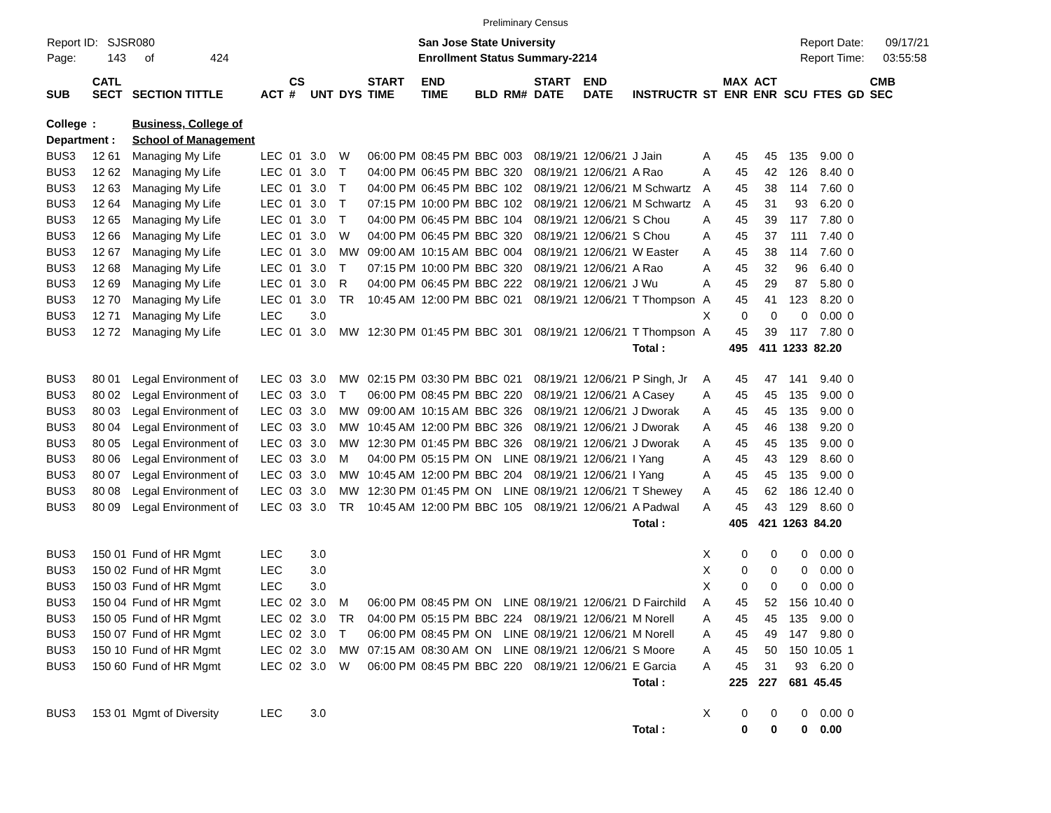Preliminary Census
Report ID: SJSR080
Page: 143 of 424
San Jose State University
Enrollment Status Summary-2214
Report Date: 09/17/21
Report Time: 03:55:58
| SUB | CATL SECT | SECTION TITTLE | ACT | CS # | UNT | DYS | START TIME | END TIME | BLD | RM# | START DATE | END DATE | INSTRUCTR | ST | MAX ENR | ACT ENR | SCU | FTES | GD | CMB SEC |
| --- | --- | --- | --- | --- | --- | --- | --- | --- | --- | --- | --- | --- | --- | --- | --- | --- | --- | --- | --- | --- |
| College | : | Business, College of | | | | | | | | | | | | | | | | | | |
| Department : | | School of Management | | | | | | | | | | | | | | | | | | |
| BUS3 | 12 61 | Managing My Life | LEC | 01 | 3.0 | W | 06:00 PM | 08:45 PM | BBC | 003 | 08/19/21 | 12/06/21 | J Jain | A | 45 | 45 | 135 | 9.00 | 0 | |
| BUS3 | 12 62 | Managing My Life | LEC | 01 | 3.0 | T | 04:00 PM | 06:45 PM | BBC | 320 | 08/19/21 | 12/06/21 | A Rao | A | 45 | 42 | 126 | 8.40 | 0 | |
| BUS3 | 12 63 | Managing My Life | LEC | 01 | 3.0 | T | 04:00 PM | 06:45 PM | BBC | 102 | 08/19/21 | 12/06/21 | M Schwartz | A | 45 | 38 | 114 | 7.60 | 0 | |
| BUS3 | 12 64 | Managing My Life | LEC | 01 | 3.0 | T | 07:15 PM | 10:00 PM | BBC | 102 | 08/19/21 | 12/06/21 | M Schwartz | A | 45 | 31 | 93 | 6.20 | 0 | |
| BUS3 | 12 65 | Managing My Life | LEC | 01 | 3.0 | T | 04:00 PM | 06:45 PM | BBC | 104 | 08/19/21 | 12/06/21 | S Chou | A | 45 | 39 | 117 | 7.80 | 0 | |
| BUS3 | 12 66 | Managing My Life | LEC | 01 | 3.0 | W | 04:00 PM | 06:45 PM | BBC | 320 | 08/19/21 | 12/06/21 | S Chou | A | 45 | 37 | 111 | 7.40 | 0 | |
| BUS3 | 12 67 | Managing My Life | LEC | 01 | 3.0 | MW | 09:00 AM | 10:15 AM | BBC | 004 | 08/19/21 | 12/06/21 | W Easter | A | 45 | 38 | 114 | 7.60 | 0 | |
| BUS3 | 12 68 | Managing My Life | LEC | 01 | 3.0 | T | 07:15 PM | 10:00 PM | BBC | 320 | 08/19/21 | 12/06/21 | A Rao | A | 45 | 32 | 96 | 6.40 | 0 | |
| BUS3 | 12 69 | Managing My Life | LEC | 01 | 3.0 | R | 04:00 PM | 06:45 PM | BBC | 222 | 08/19/21 | 12/06/21 | J Wu | A | 45 | 29 | 87 | 5.80 | 0 | |
| BUS3 | 12 70 | Managing My Life | LEC | 01 | 3.0 | TR | 10:45 AM | 12:00 PM | BBC | 021 | 08/19/21 | 12/06/21 | T Thompson | A | 45 | 41 | 123 | 8.20 | 0 | |
| BUS3 | 12 71 | Managing My Life | LEC | | 3.0 | | | | | | | | | X | 0 | 0 | 0 | 0.00 | 0 | |
| BUS3 | 12 72 | Managing My Life | LEC | 01 | 3.0 | MW | 12:30 PM | 01:45 PM | BBC | 301 | 08/19/21 | 12/06/21 | T Thompson | A | 45 | 39 | 117 | 7.80 | 0 | |
| | | | | | | | | | | | | | Total : | | 495 | 411 | 1233 | 82.20 | | |
| BUS3 | 80 01 | Legal Environment of | LEC | 03 | 3.0 | MW | 02:15 PM | 03:30 PM | BBC | 021 | 08/19/21 | 12/06/21 | P Singh, Jr | A | 45 | 47 | 141 | 9.40 | 0 | |
| BUS3 | 80 02 | Legal Environment of | LEC | 03 | 3.0 | T | 06:00 PM | 08:45 PM | BBC | 220 | 08/19/21 | 12/06/21 | A Casey | A | 45 | 45 | 135 | 9.00 | 0 | |
| BUS3 | 80 03 | Legal Environment of | LEC | 03 | 3.0 | MW | 09:00 AM | 10:15 AM | BBC | 326 | 08/19/21 | 12/06/21 | J Dworak | A | 45 | 45 | 135 | 9.00 | 0 | |
| BUS3 | 80 04 | Legal Environment of | LEC | 03 | 3.0 | MW | 10:45 AM | 12:00 PM | BBC | 326 | 08/19/21 | 12/06/21 | J Dworak | A | 45 | 46 | 138 | 9.20 | 0 | |
| BUS3 | 80 05 | Legal Environment of | LEC | 03 | 3.0 | MW | 12:30 PM | 01:45 PM | BBC | 326 | 08/19/21 | 12/06/21 | J Dworak | A | 45 | 45 | 135 | 9.00 | 0 | |
| BUS3 | 80 06 | Legal Environment of | LEC | 03 | 3.0 | M | 04:00 PM | 05:15 PM | ON | LINE | 08/19/21 | 12/06/21 | I Yang | A | 45 | 43 | 129 | 8.60 | 0 | |
| BUS3 | 80 07 | Legal Environment of | LEC | 03 | 3.0 | MW | 10:45 AM | 12:00 PM | BBC | 204 | 08/19/21 | 12/06/21 | I Yang | A | 45 | 45 | 135 | 9.00 | 0 | |
| BUS3 | 80 08 | Legal Environment of | LEC | 03 | 3.0 | MW | 12:30 PM | 01:45 PM | ON | LINE | 08/19/21 | 12/06/21 | T Shewey | A | 45 | 62 | 186 | 12.40 | 0 | |
| BUS3 | 80 09 | Legal Environment of | LEC | 03 | 3.0 | TR | 10:45 AM | 12:00 PM | BBC | 105 | 08/19/21 | 12/06/21 | A Padwal | A | 45 | 43 | 129 | 8.60 | 0 | |
| | | | | | | | | | | | | | Total : | | 405 | 421 | 1263 | 84.20 | | |
| BUS3 | 150 01 | Fund of HR Mgmt | LEC | | 3.0 | | | | | | | | | X | 0 | 0 | 0 | 0.00 | 0 | |
| BUS3 | 150 02 | Fund of HR Mgmt | LEC | | 3.0 | | | | | | | | | X | 0 | 0 | 0 | 0.00 | 0 | |
| BUS3 | 150 03 | Fund of HR Mgmt | LEC | | 3.0 | | | | | | | | | X | 0 | 0 | 0 | 0.00 | 0 | |
| BUS3 | 150 04 | Fund of HR Mgmt | LEC | 02 | 3.0 | M | 06:00 PM | 08:45 PM | ON | LINE | 08/19/21 | 12/06/21 | D Fairchild | A | 45 | 52 | 156 | 10.40 | 0 | |
| BUS3 | 150 05 | Fund of HR Mgmt | LEC | 02 | 3.0 | TR | 04:00 PM | 05:15 PM | BBC | 224 | 08/19/21 | 12/06/21 | M Norell | A | 45 | 45 | 135 | 9.00 | 0 | |
| BUS3 | 150 07 | Fund of HR Mgmt | LEC | 02 | 3.0 | T | 06:00 PM | 08:45 PM | ON | LINE | 08/19/21 | 12/06/21 | M Norell | A | 45 | 49 | 147 | 9.80 | 0 | |
| BUS3 | 150 10 | Fund of HR Mgmt | LEC | 02 | 3.0 | MW | 07:15 AM | 08:30 AM | ON | LINE | 08/19/21 | 12/06/21 | S Moore | A | 45 | 50 | 150 | 10.05 | 1 | |
| BUS3 | 150 60 | Fund of HR Mgmt | LEC | 02 | 3.0 | W | 06:00 PM | 08:45 PM | BBC | 220 | 08/19/21 | 12/06/21 | E Garcia | A | 45 | 31 | 93 | 6.20 | 0 | |
| | | | | | | | | | | | | | Total : | | 225 | 227 | 681 | 45.45 | | |
| BUS3 | 153 01 | Mgmt of Diversity | LEC | | 3.0 | | | | | | | | | X | 0 | 0 | 0 | 0.00 | 0 | |
| | | | | | | | | | | | | | Total : | | 0 | 0 | 0 | 0.00 | | |